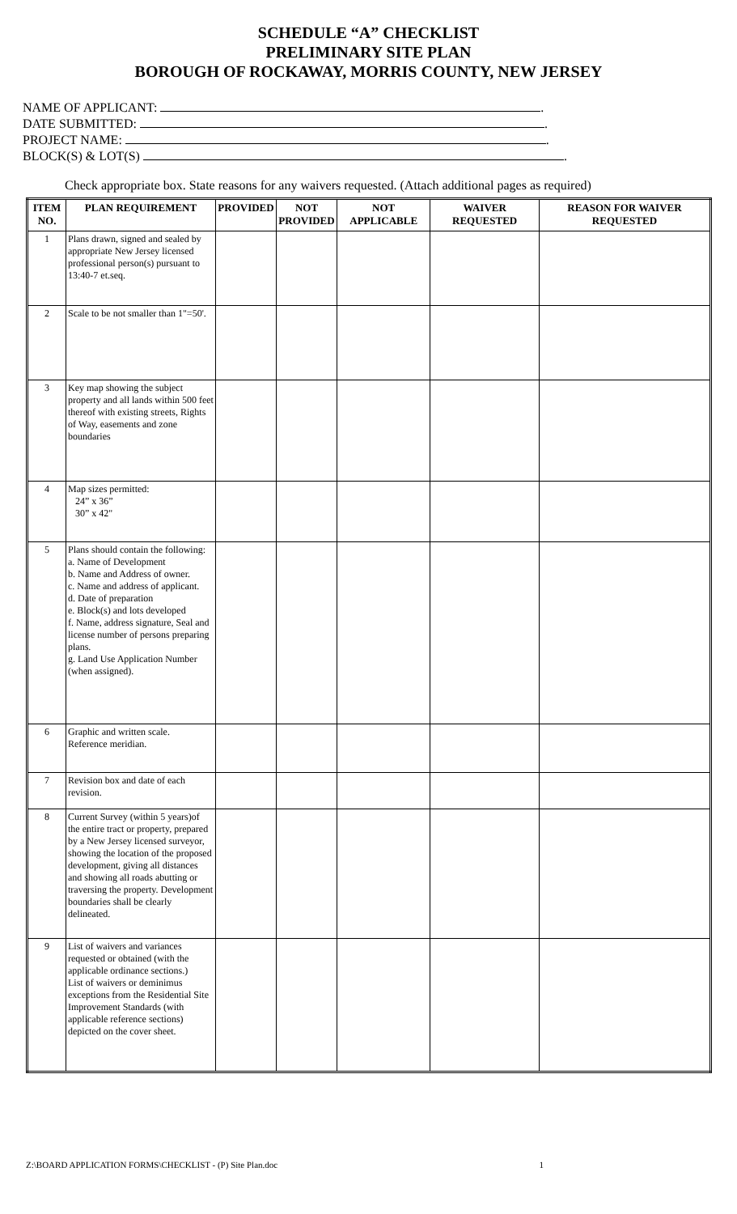SCHEDULE “A” CHECKLIST
PRELIMINARY SITE PLAN
BOROUGH OF ROCKAWAY, MORRIS COUNTY, NEW JERSEY
NAME OF APPLICANT: .
DATE SUBMITTED: .
PROJECT NAME: .
BLOCK(S) & LOT(S) .
Check appropriate box. State reasons for any waivers requested. (Attach additional pages as required)
| ITEM NO. | PLAN REQUIREMENT | PROVIDED | NOT PROVIDED | NOT APPLICABLE | WAIVER REQUESTED | REASON FOR WAIVER REQUESTED |
| --- | --- | --- | --- | --- | --- | --- |
| 1 | Plans drawn, signed and sealed by appropriate New Jersey licensed professional person(s) pursuant to 13:40-7 et.seq. | | | | | |
| 2 | Scale to be not smaller than 1"=50'. | | | | | |
| 3 | Key map showing the subject property and all lands within 500 feet thereof with existing streets, Rights of Way, easements and zone boundaries | | | | | |
| 4 | Map sizes permitted: 24” x 36” 30” x 42" | | | | | |
| 5 | Plans should contain the following: a. Name of Development b. Name and Address of owner. c. Name and address of applicant. d. Date of preparation e. Block(s) and lots developed f. Name, address signature, Seal and license number of persons preparing plans. g. Land Use Application Number (when assigned). | | | | | |
| 6 | Graphic and written scale. Reference meridian. | | | | | |
| 7 | Revision box and date of each revision. | | | | | |
| 8 | Current Survey (within 5 years)of the entire tract or property, prepared by a New Jersey licensed surveyor, showing the location of the proposed development, giving all distances and showing all roads abutting or traversing the property. Development boundaries shall be clearly delineated. | | | | | |
| 9 | List of waivers and variances requested or obtained (with the applicable ordinance sections.) List of waivers or deminimus exceptions from the Residential Site Improvement Standards (with applicable reference sections) depicted on the cover sheet. | | | | | |
Z:\BOARD APPLICATION FORMS\CHECKLIST - (P) Site Plan.doc 1